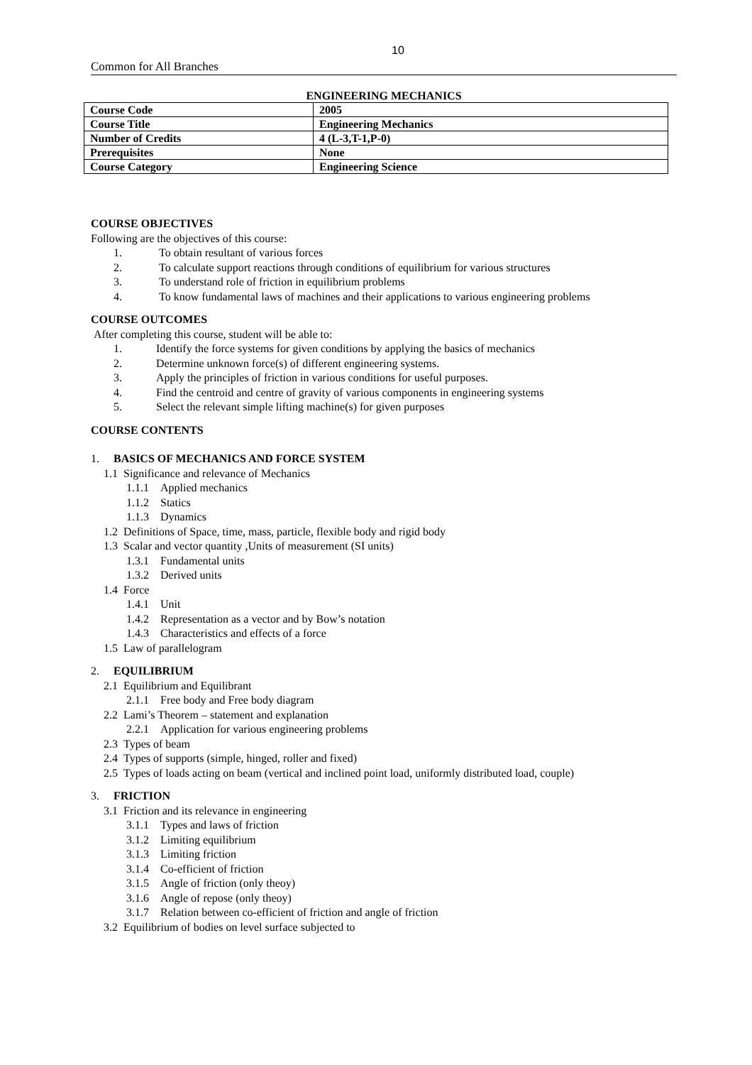10
Common for All Branches
ENGINEERING MECHANICS
| Course Code | 2005 |
| Course Title | Engineering Mechanics |
| Number of Credits | 4 (L-3,T-1,P-0) |
| Prerequisites | None |
| Course Category | Engineering Science |
COURSE OBJECTIVES
Following are the objectives of this course:
1. To obtain resultant of various forces
2. To calculate support reactions through conditions of equilibrium for various structures
3. To understand role of friction in equilibrium problems
4. To know fundamental laws of machines and their applications to various engineering problems
COURSE OUTCOMES
After completing this course, student will be able to:
1. Identify the force systems for given conditions by applying the basics of mechanics
2. Determine unknown force(s) of different engineering systems.
3. Apply the principles of friction in various conditions for useful purposes.
4. Find the centroid and centre of gravity of various components in engineering systems
5. Select the relevant simple lifting machine(s) for given purposes
COURSE CONTENTS
1. BASICS OF MECHANICS AND FORCE SYSTEM
1.1 Significance and relevance of Mechanics
1.1.1 Applied mechanics
1.1.2 Statics
1.1.3 Dynamics
1.2 Definitions of Space, time, mass, particle, flexible body and rigid body
1.3 Scalar and vector quantity ,Units of measurement (SI units)
1.3.1 Fundamental units
1.3.2 Derived units
1.4 Force
1.4.1 Unit
1.4.2 Representation as a vector and by Bow’s notation
1.4.3 Characteristics and effects of a force
1.5 Law of parallelogram
2. EQUILIBRIUM
2.1 Equilibrium and Equilibrant
2.1.1 Free body and Free body diagram
2.2 Lami’s Theorem – statement and explanation
2.2.1 Application for various engineering problems
2.3 Types of beam
2.4 Types of supports (simple, hinged, roller and fixed)
2.5 Types of loads acting on beam (vertical and inclined point load, uniformly distributed load, couple)
3. FRICTION
3.1 Friction and its relevance in engineering
3.1.1 Types and laws of friction
3.1.2 Limiting equilibrium
3.1.3 Limiting friction
3.1.4 Co-efficient of friction
3.1.5 Angle of friction (only theoy)
3.1.6 Angle of repose (only theoy)
3.1.7 Relation between co-efficient of friction and angle of friction
3.2 Equilibrium of bodies on level surface subjected to